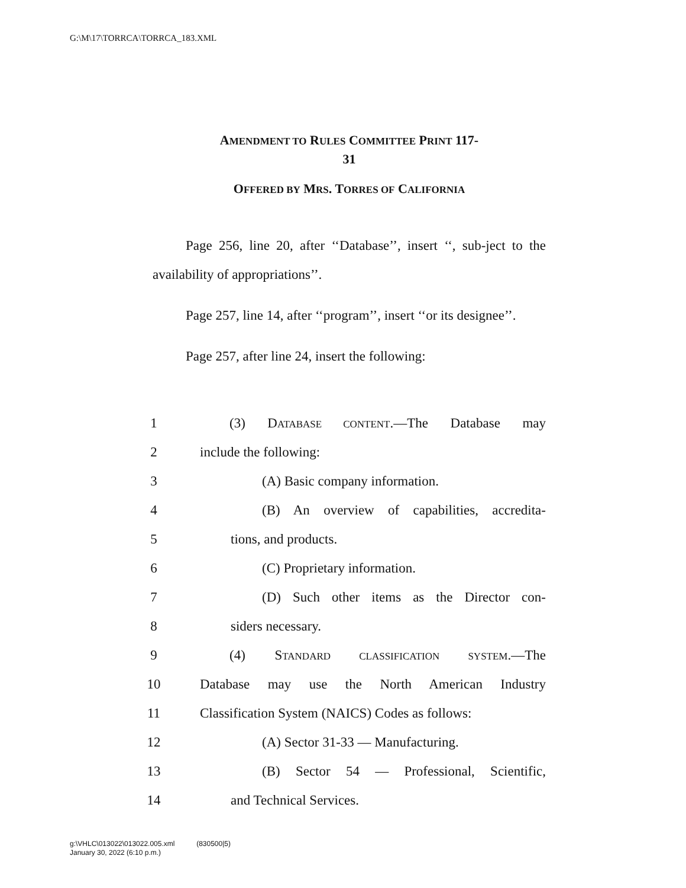G:\M\17\TORRCA\TORRCA_183.XML
AMENDMENT TO RULES COMMITTEE PRINT 117-
31
OFFERED BY MRS. TORRES OF CALIFORNIA
Page 256, line 20, after ‘‘Database’’, insert ‘‘, sub-ject to the availability of appropriations’’.
Page 257, line 14, after ‘‘program’’, insert ‘‘or its designee’’.
Page 257, after line 24, insert the following:
1 (3) DATABASE CONTENT.—The Database may
2 include the following:
3 (A) Basic company information.
4 (B) An overview of capabilities, accredita-
5 tions, and products.
6 (C) Proprietary information.
7 (D) Such other items as the Director con-
8 siders necessary.
9 (4) STANDARD CLASSIFICATION SYSTEM.—The
10 Database may use the North American Industry
11 Classification System (NAICS) Codes as follows:
12 (A) Sector 31-33 — Manufacturing.
13 (B) Sector 54 — Professional, Scientific,
14 and Technical Services.
g:\VHLC\013022\013022.005.xml (830500|5)
January 30, 2022 (6:10 p.m.)